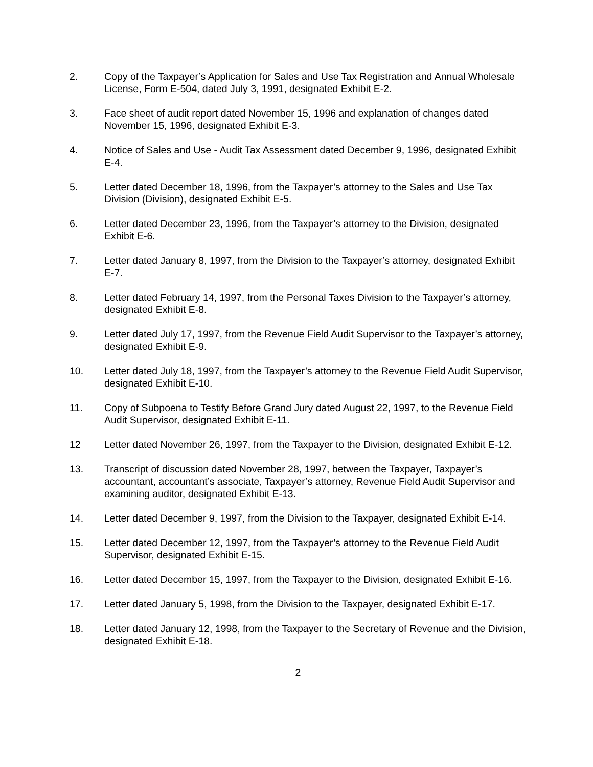2. Copy of the Taxpayer’s Application for Sales and Use Tax Registration and Annual Wholesale License, Form E-504, dated July 3, 1991, designated Exhibit E-2.
3. Face sheet of audit report dated November 15, 1996 and explanation of changes dated November 15, 1996, designated Exhibit E-3.
4. Notice of Sales and Use - Audit Tax Assessment dated December 9, 1996, designated Exhibit E-4.
5. Letter dated December 18, 1996, from the Taxpayer’s attorney to the Sales and Use Tax Division (Division), designated Exhibit E-5.
6. Letter dated December 23, 1996, from the Taxpayer’s attorney to the Division, designated Exhibit E-6.
7. Letter dated January 8, 1997, from the Division to the Taxpayer’s attorney, designated Exhibit E-7.
8. Letter dated February 14, 1997, from the Personal Taxes Division to the Taxpayer’s attorney, designated Exhibit E-8.
9. Letter dated July 17, 1997, from the Revenue Field Audit Supervisor to the Taxpayer’s attorney, designated Exhibit E-9.
10. Letter dated July 18, 1997, from the Taxpayer’s attorney to the Revenue Field Audit Supervisor, designated Exhibit E-10.
11. Copy of Subpoena to Testify Before Grand Jury dated August 22, 1997, to the Revenue Field Audit Supervisor, designated Exhibit E-11.
12 Letter dated November 26, 1997, from the Taxpayer to the Division, designated Exhibit E-12.
13. Transcript of discussion dated November 28, 1997, between the Taxpayer, Taxpayer’s accountant, accountant’s associate, Taxpayer’s attorney, Revenue Field Audit Supervisor and examining auditor, designated Exhibit E-13.
14. Letter dated December 9, 1997, from the Division to the Taxpayer, designated Exhibit E-14.
15. Letter dated December 12, 1997, from the Taxpayer’s attorney to the Revenue Field Audit Supervisor, designated Exhibit E-15.
16. Letter dated December 15, 1997, from the Taxpayer to the Division, designated Exhibit E-16.
17. Letter dated January 5, 1998, from the Division to the Taxpayer, designated Exhibit E-17.
18. Letter dated January 12, 1998, from the Taxpayer to the Secretary of Revenue and the Division, designated Exhibit E-18.
2